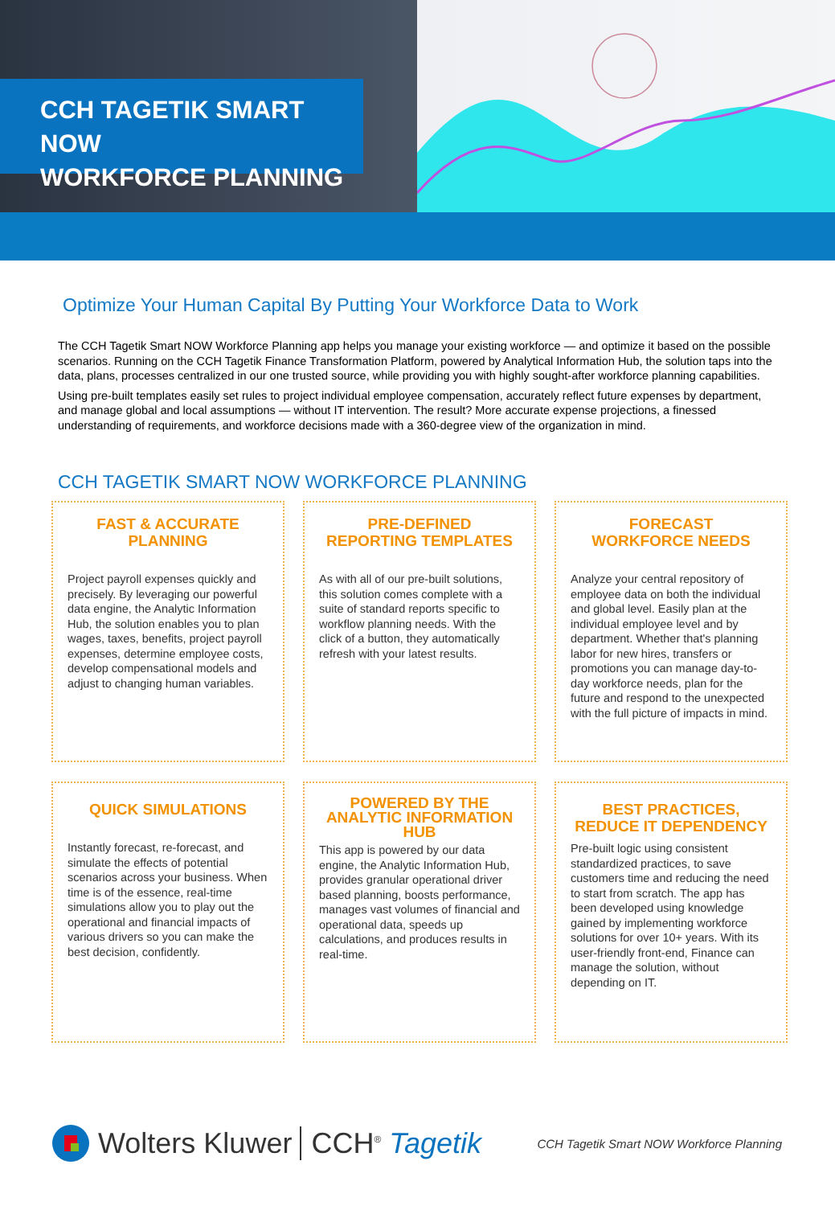CCH TAGETIK SMART NOW
WORKFORCE PLANNING
Optimize Your Human Capital By Putting Your Workforce Data to Work
The CCH Tagetik Smart NOW Workforce Planning app helps you manage your existing workforce — and optimize it based on the possible scenarios. Running on the CCH Tagetik Finance Transformation Platform, powered by Analytical Information Hub, the solution taps into the data, plans, processes centralized in our one trusted source, while providing you with highly sought-after workforce planning capabilities.
Using pre-built templates easily set rules to project individual employee compensation, accurately reflect future expenses by department, and manage global and local assumptions — without IT intervention. The result? More accurate expense projections, a finessed understanding of requirements, and workforce decisions made with a 360-degree view of the organization in mind.
CCH TAGETIK SMART NOW WORKFORCE PLANNING
FAST & ACCURATE
PLANNING
Project payroll expenses quickly and precisely. By leveraging our powerful data engine, the Analytic Information Hub, the solution enables you to plan wages, taxes, benefits, project payroll expenses, determine employee costs, develop compensational models and adjust to changing human variables.
PRE-DEFINED
REPORTING TEMPLATES
As with all of our pre-built solutions, this solution comes complete with a suite of standard reports specific to workflow planning needs. With the click of a button, they automatically refresh with your latest results.
FORECAST
WORKFORCE NEEDS
Analyze your central repository of employee data on both the individual and global level. Easily plan at the individual employee level and by department. Whether that's planning labor for new hires, transfers or promotions you can manage day-to-day workforce needs, plan for the future and respond to the unexpected with the full picture of impacts in mind.
QUICK SIMULATIONS
Instantly forecast, re-forecast, and simulate the effects of potential scenarios across your business. When time is of the essence, real-time simulations allow you to play out the operational and financial impacts of various drivers so you can make the best decision, confidently.
POWERED BY THE
ANALYTIC INFORMATION
HUB
This app is powered by our data engine, the Analytic Information Hub, provides granular operational driver based planning, boosts performance, manages vast volumes of financial and operational data, speeds up calculations, and produces results in real-time.
BEST PRACTICES,
REDUCE IT DEPENDENCY
Pre-built logic using consistent standardized practices, to save customers time and reducing the need to start from scratch. The app has been developed using knowledge gained by implementing workforce solutions for over 10+ years. With its user-friendly front-end, Finance can manage the solution, without depending on IT.
Wolters Kluwer CCH<sup>®</sup> Tagetik
CCH Tagetik Smart NOW Workforce Planning